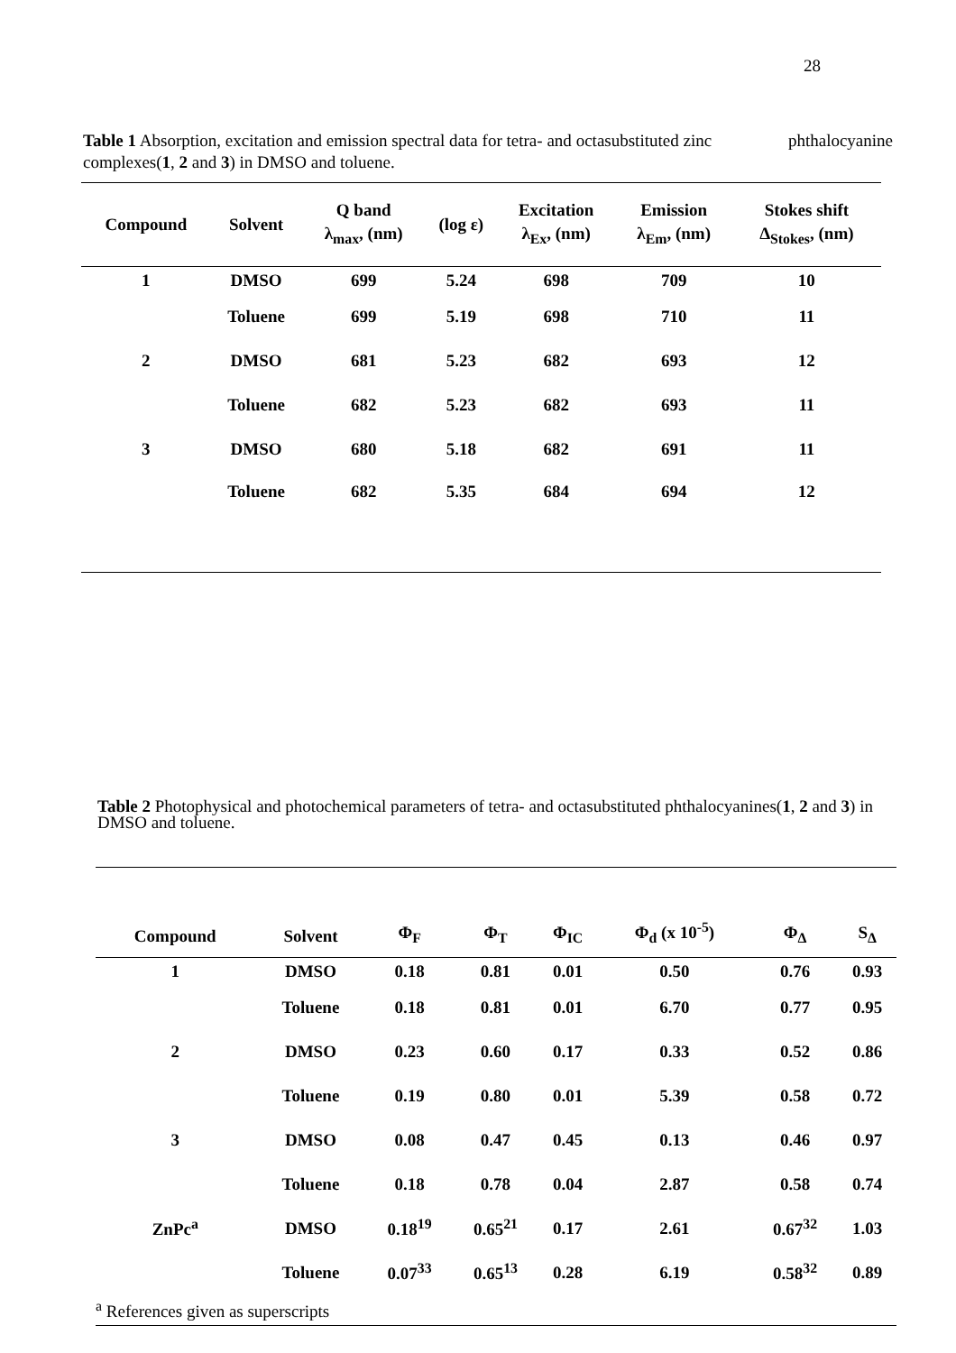28
Table 1 Absorption, excitation and emission spectral data for tetra- and octasubstituted zinc phthalocyanine complexes(1, 2 and 3) in DMSO and toluene.
| Compound | Solvent | Q band λ<sub>max</sub>, (nm) | (log ε) | Excitation λ<sub>Ex</sub>, (nm) | Emission λ<sub>Em</sub>, (nm) | Stokes shift Δ<sub>Stokes</sub>, (nm) |
| --- | --- | --- | --- | --- | --- | --- |
| 1 | DMSO | 699 | 5.24 | 698 | 709 | 10 |
| | Toluene | 699 | 5.19 | 698 | 710 | 11 |
| 2 | DMSO | 681 | 5.23 | 682 | 693 | 12 |
| | Toluene | 682 | 5.23 | 682 | 693 | 11 |
| 3 | DMSO | 680 | 5.18 | 682 | 691 | 11 |
| | Toluene | 682 | 5.35 | 684 | 694 | 12 |
Table 2 Photophysical and photochemical parameters of tetra- and octasubstituted phthalocyanines(1, 2 and 3) in DMSO and toluene.
| Compound | Solvent | Φ<sub>F</sub> | Φ<sub>T</sub> | Φ<sub>IC</sub> | Φ<sub>d</sub> (x 10<sup>-5</sup>) | Φ<sub>Δ</sub> | S<sub>Δ</sub> |
| --- | --- | --- | --- | --- | --- | --- | --- |
| 1 | DMSO | 0.18 | 0.81 | 0.01 | 0.50 | 0.76 | 0.93 |
| | Toluene | 0.18 | 0.81 | 0.01 | 6.70 | 0.77 | 0.95 |
| 2 | DMSO | 0.23 | 0.60 | 0.17 | 0.33 | 0.52 | 0.86 |
| | Toluene | 0.19 | 0.80 | 0.01 | 5.39 | 0.58 | 0.72 |
| 3 | DMSO | 0.08 | 0.47 | 0.45 | 0.13 | 0.46 | 0.97 |
| | Toluene | 0.18 | 0.78 | 0.04 | 2.87 | 0.58 | 0.74 |
| ZnPc<sup>a</sup> | DMSO | 0.18<sup>19</sup> | 0.65<sup>21</sup> | 0.17 | 2.61 | 0.67<sup>32</sup> | 1.03 |
| | Toluene | 0.07<sup>33</sup> | 0.65<sup>13</sup> | 0.28 | 6.19 | 0.58<sup>32</sup> | 0.89 |
| <sup>a</sup> References given as superscripts | | | | | | | |